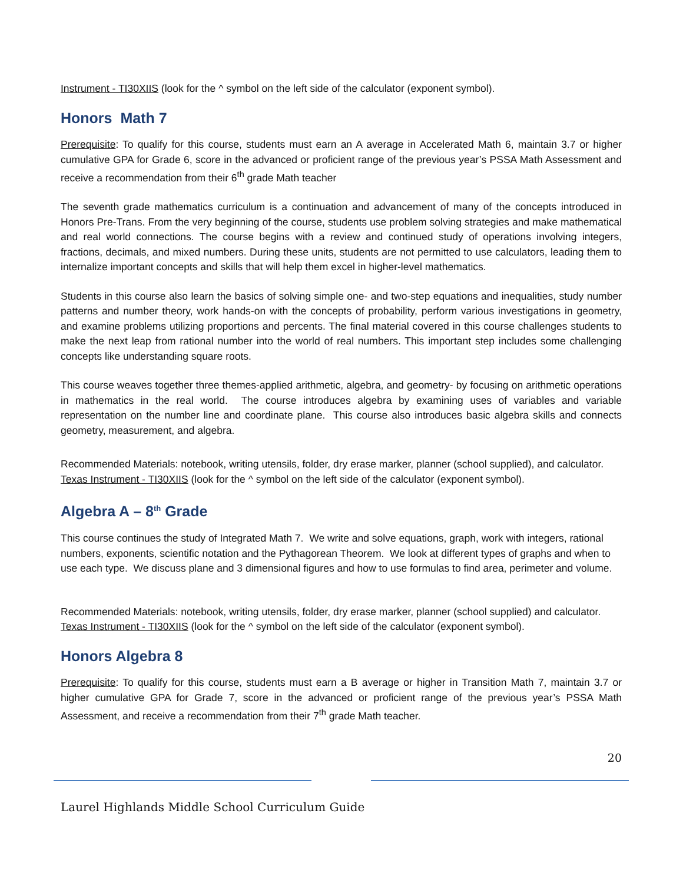Instrument - TI30XIIS (look for the ^ symbol on the left side of the calculator (exponent symbol).
Honors Math 7
Prerequisite: To qualify for this course, students must earn an A average in Accelerated Math 6, maintain 3.7 or higher cumulative GPA for Grade 6, score in the advanced or proficient range of the previous year’s PSSA Math Assessment and receive a recommendation from their 6<sup>th</sup> grade Math teacher
The seventh grade mathematics curriculum is a continuation and advancement of many of the concepts introduced in Honors Pre-Trans. From the very beginning of the course, students use problem solving strategies and make mathematical and real world connections. The course begins with a review and continued study of operations involving integers, fractions, decimals, and mixed numbers. During these units, students are not permitted to use calculators, leading them to internalize important concepts and skills that will help them excel in higher-level mathematics.
Students in this course also learn the basics of solving simple one- and two-step equations and inequalities, study number patterns and number theory, work hands-on with the concepts of probability, perform various investigations in geometry, and examine problems utilizing proportions and percents. The final material covered in this course challenges students to make the next leap from rational number into the world of real numbers. This important step includes some challenging concepts like understanding square roots.
This course weaves together three themes-applied arithmetic, algebra, and geometry- by focusing on arithmetic operations in mathematics in the real world. The course introduces algebra by examining uses of variables and variable representation on the number line and coordinate plane. This course also introduces basic algebra skills and connects geometry, measurement, and algebra.
Recommended Materials: notebook, writing utensils, folder, dry erase marker, planner (school supplied), and calculator.
Texas Instrument - TI30XIIS (look for the ^ symbol on the left side of the calculator (exponent symbol).
Algebra A – 8<sup>th</sup> Grade
This course continues the study of Integrated Math 7. We write and solve equations, graph, work with integers, rational numbers, exponents, scientific notation and the Pythagorean Theorem. We look at different types of graphs and when to use each type. We discuss plane and 3 dimensional figures and how to use formulas to find area, perimeter and volume.
Recommended Materials: notebook, writing utensils, folder, dry erase marker, planner (school supplied) and calculator.
Texas Instrument - TI30XIIS (look for the ^ symbol on the left side of the calculator (exponent symbol).
Honors Algebra 8
Prerequisite: To qualify for this course, students must earn a B average or higher in Transition Math 7, maintain 3.7 or higher cumulative GPA for Grade 7, score in the advanced or proficient range of the previous year’s PSSA Math Assessment, and receive a recommendation from their 7<sup>th</sup> grade Math teacher.
20
Laurel Highlands Middle School Curriculum Guide